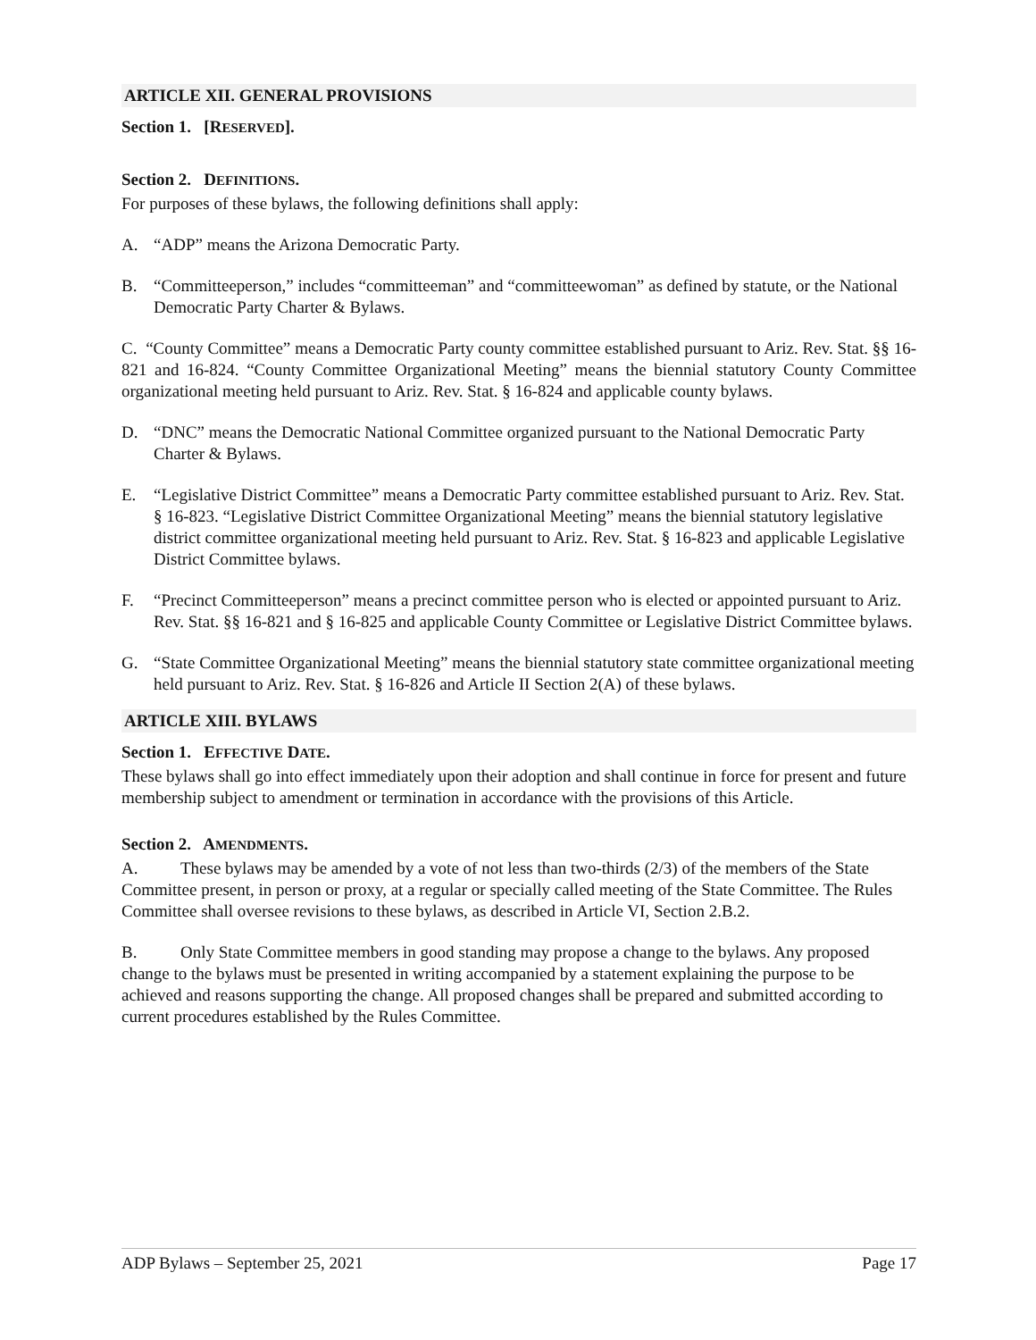ARTICLE XII. GENERAL PROVISIONS
Section 1. [RESERVED].
Section 2. DEFINITIONS.
For purposes of these bylaws, the following definitions shall apply:
A. “ADP” means the Arizona Democratic Party.
B. “Committeeperson,” includes “committeeman” and “committeewoman” as defined by statute, or the National Democratic Party Charter & Bylaws.
C. “County Committee” means a Democratic Party county committee established pursuant to Ariz. Rev. Stat. §§ 16-821 and 16-824. “County Committee Organizational Meeting” means the biennial statutory County Committee organizational meeting held pursuant to Ariz. Rev. Stat. § 16-824 and applicable county bylaws.
D. “DNC” means the Democratic National Committee organized pursuant to the National Democratic Party Charter & Bylaws.
E. “Legislative District Committee” means a Democratic Party committee established pursuant to Ariz. Rev. Stat. § 16-823. “Legislative District Committee Organizational Meeting” means the biennial statutory legislative district committee organizational meeting held pursuant to Ariz. Rev. Stat. § 16-823 and applicable Legislative District Committee bylaws.
F. “Precinct Committeeperson” means a precinct committee person who is elected or appointed pursuant to Ariz. Rev. Stat. §§ 16-821 and § 16-825 and applicable County Committee or Legislative District Committee bylaws.
G. “State Committee Organizational Meeting” means the biennial statutory state committee organizational meeting held pursuant to Ariz. Rev. Stat. § 16-826 and Article II Section 2(A) of these bylaws.
ARTICLE XIII. BYLAWS
Section 1. EFFECTIVE DATE.
These bylaws shall go into effect immediately upon their adoption and shall continue in force for present and future membership subject to amendment or termination in accordance with the provisions of this Article.
Section 2. AMENDMENTS.
A. These bylaws may be amended by a vote of not less than two-thirds (2/3) of the members of the State Committee present, in person or proxy, at a regular or specially called meeting of the State Committee. The Rules Committee shall oversee revisions to these bylaws, as described in Article VI, Section 2.B.2.
B. Only State Committee members in good standing may propose a change to the bylaws. Any proposed change to the bylaws must be presented in writing accompanied by a statement explaining the purpose to be achieved and reasons supporting the change. All proposed changes shall be prepared and submitted according to current procedures established by the Rules Committee.
ADP Bylaws – September 25, 2021 Page 17